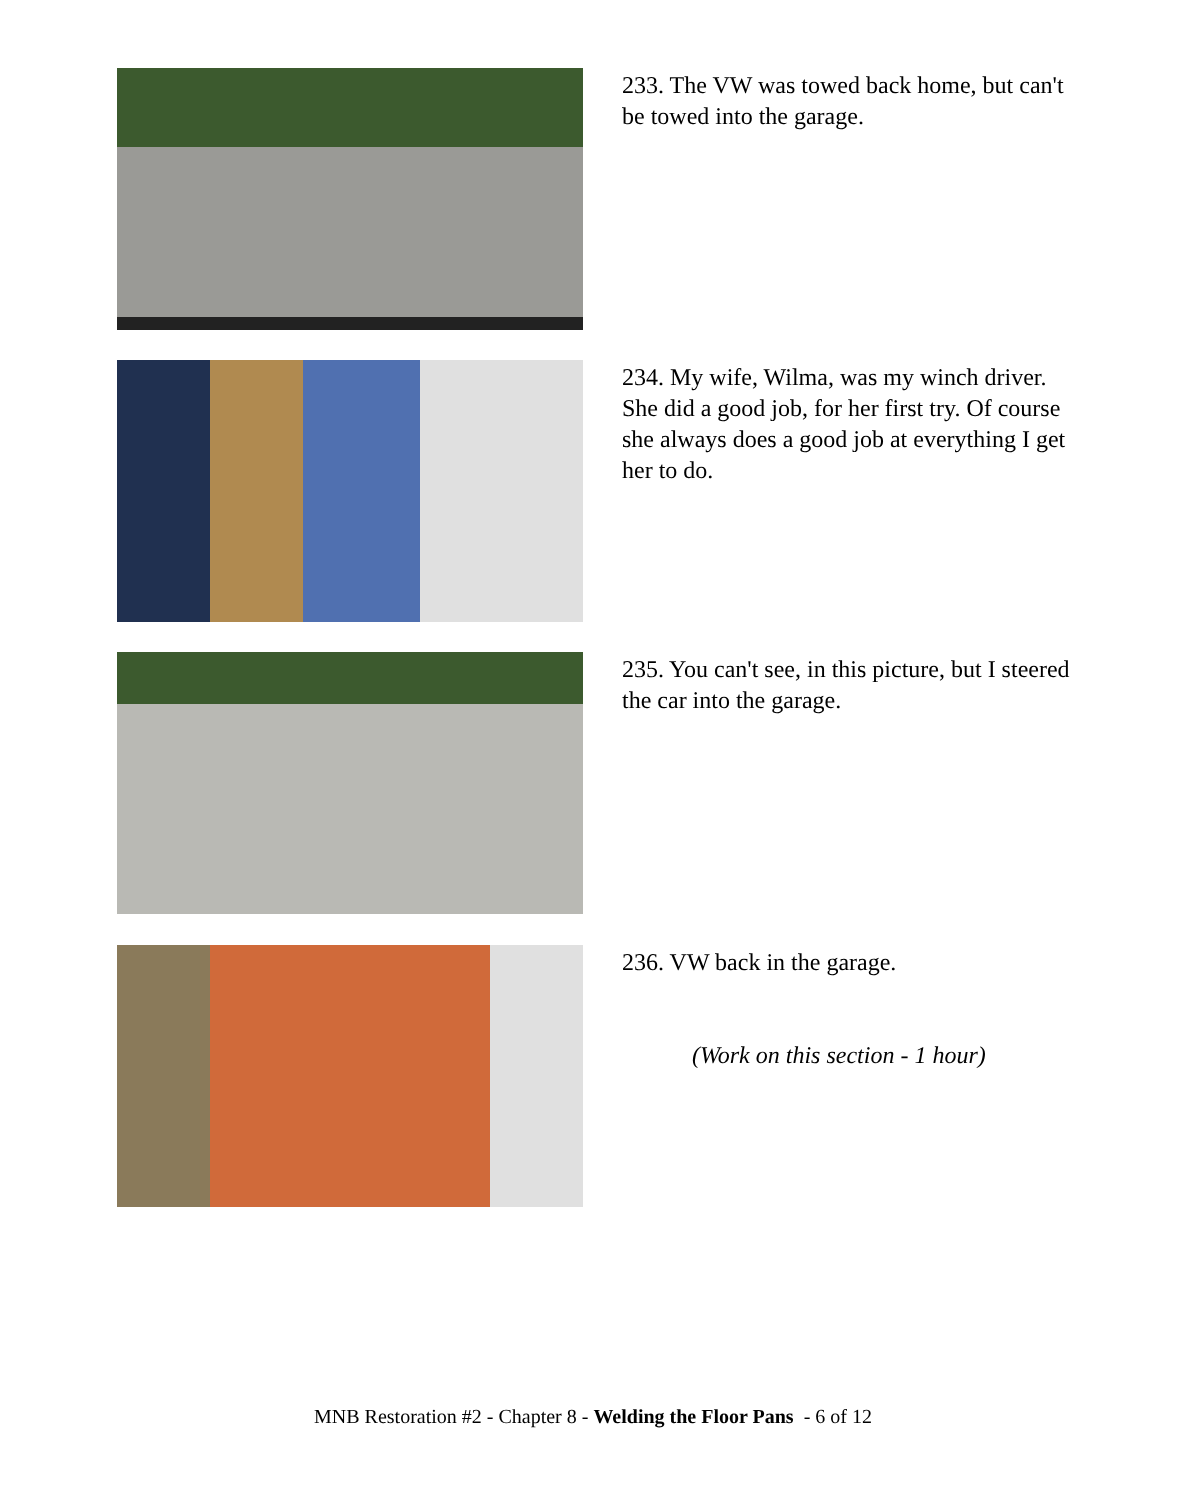233. The VW was towed back home, but can't be towed into the garage.
234. My wife, Wilma, was my winch driver. She did a good job, for her first try. Of course she always does a good job at everything I get her to do.
235. You can't see, in this picture, but I steered the car into the garage.
236. VW back in the garage.
(Work on this section - 1 hour)
MNB Restoration #2 - Chapter 8 - Welding the Floor Pans - 6 of 12